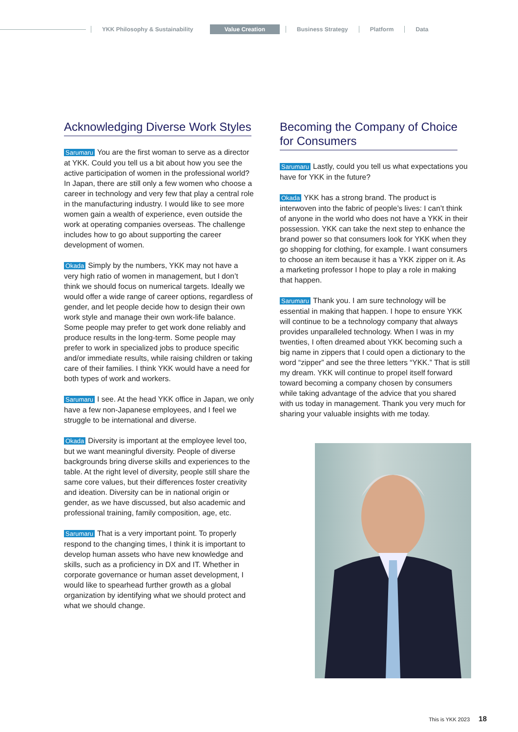YKK Philosophy & Sustainability Value Creation Business Strategy Platform Data
Acknowledging Diverse Work Styles
Sarumaru You are the first woman to serve as a director at YKK. Could you tell us a bit about how you see the active participation of women in the professional world? In Japan, there are still only a few women who choose a career in technology and very few that play a central role in the manufacturing industry. I would like to see more women gain a wealth of experience, even outside the work at operating companies overseas. The challenge includes how to go about supporting the career development of women.
Okada Simply by the numbers, YKK may not have a very high ratio of women in management, but I don’t think we should focus on numerical targets. Ideally we would offer a wide range of career options, regardless of gender, and let people decide how to design their own work style and manage their own work-life balance. Some people may prefer to get work done reliably and produce results in the long-term. Some people may prefer to work in specialized jobs to produce specific and/or immediate results, while raising children or taking care of their families. I think YKK would have a need for both types of work and workers.
Sarumaru I see. At the head YKK office in Japan, we only have a few non-Japanese employees, and I feel we struggle to be international and diverse.
Okada Diversity is important at the employee level too, but we want meaningful diversity. People of diverse backgrounds bring diverse skills and experiences to the table. At the right level of diversity, people still share the same core values, but their differences foster creativity and ideation. Diversity can be in national origin or gender, as we have discussed, but also academic and professional training, family composition, age, etc.
Sarumaru That is a very important point. To properly respond to the changing times, I think it is important to develop human assets who have new knowledge and skills, such as a proficiency in DX and IT. Whether in corporate governance or human asset development, I would like to spearhead further growth as a global organization by identifying what we should protect and what we should change.
Becoming the Company of Choice
for Consumers
Sarumaru Lastly, could you tell us what expectations you have for YKK in the future?
Okada YKK has a strong brand. The product is interwoven into the fabric of people’s lives: I can’t think of anyone in the world who does not have a YKK in their possession. YKK can take the next step to enhance the brand power so that consumers look for YKK when they go shopping for clothing, for example. I want consumers to choose an item because it has a YKK zipper on it. As a marketing professor I hope to play a role in making that happen.
Sarumaru Thank you. I am sure technology will be essential in making that happen. I hope to ensure YKK will continue to be a technology company that always provides unparalleled technology. When I was in my twenties, I often dreamed about YKK becoming such a big name in zippers that I could open a dictionary to the word “zipper” and see the three letters “YKK.” That is still my dream. YKK will continue to propel itself forward toward becoming a company chosen by consumers while taking advantage of the advice that you shared with us today in management. Thank you very much for sharing your valuable insights with me today.
This is YKK 2023 18